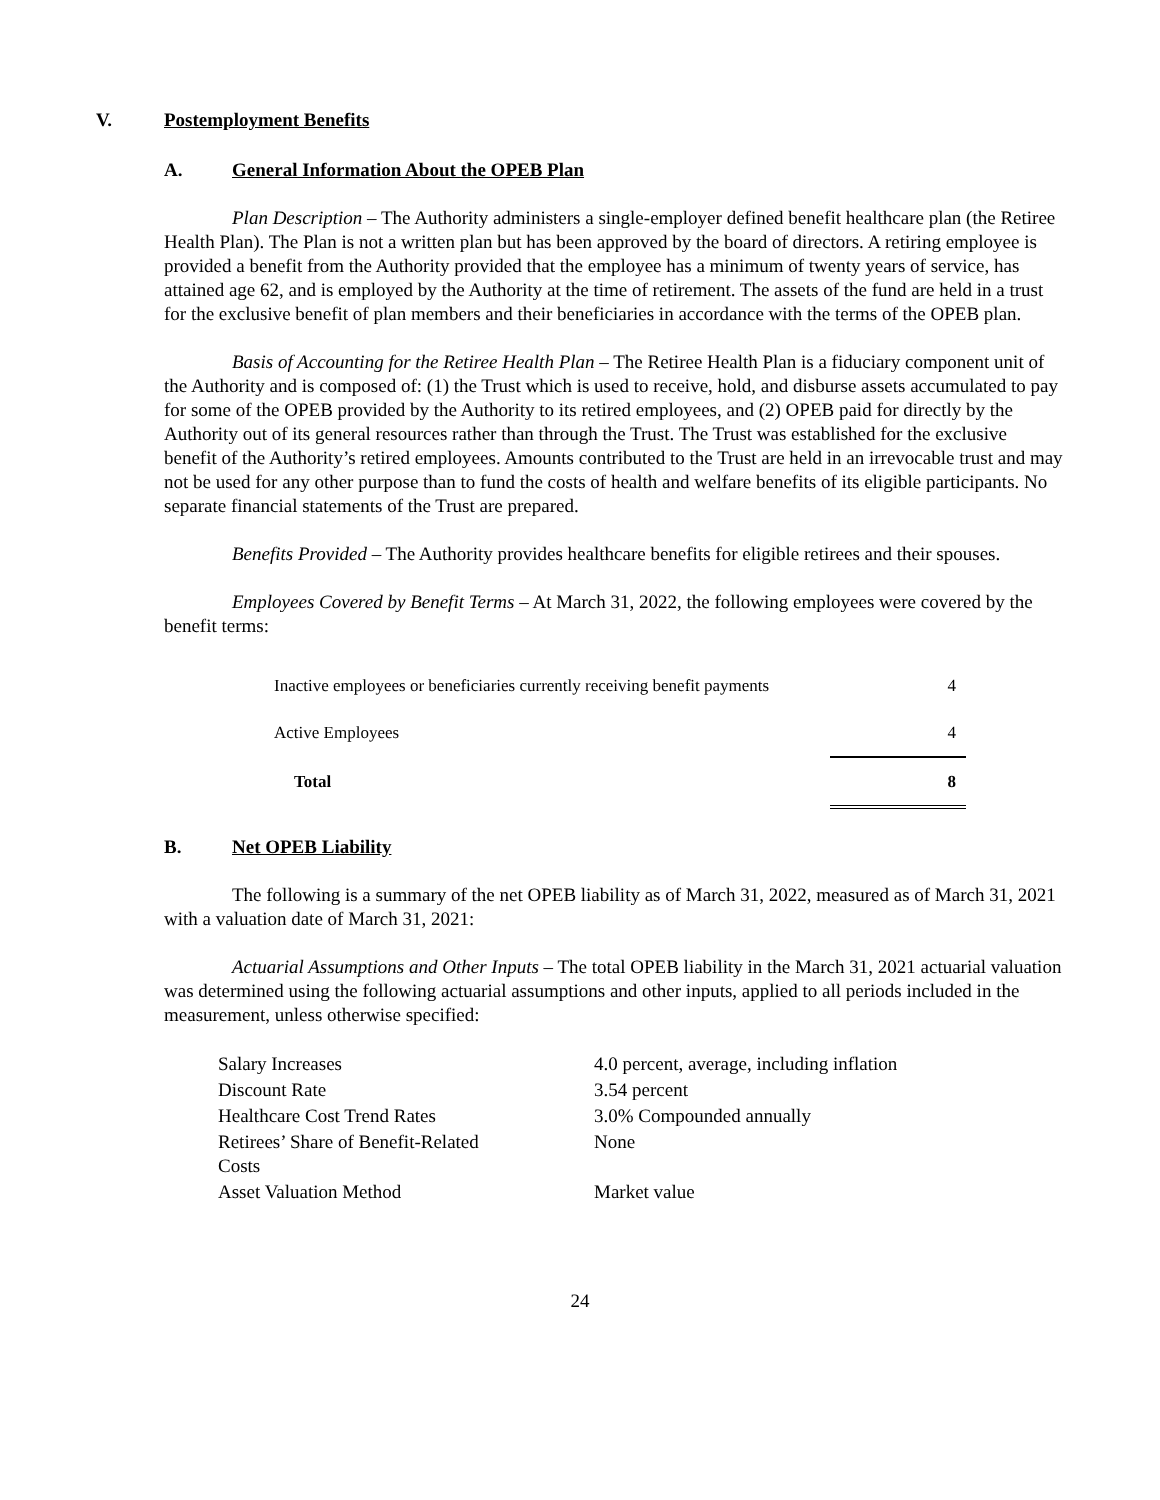V. Postemployment Benefits
A. General Information About the OPEB Plan
Plan Description – The Authority administers a single-employer defined benefit healthcare plan (the Retiree Health Plan). The Plan is not a written plan but has been approved by the board of directors. A retiring employee is provided a benefit from the Authority provided that the employee has a minimum of twenty years of service, has attained age 62, and is employed by the Authority at the time of retirement. The assets of the fund are held in a trust for the exclusive benefit of plan members and their beneficiaries in accordance with the terms of the OPEB plan.
Basis of Accounting for the Retiree Health Plan – The Retiree Health Plan is a fiduciary component unit of the Authority and is composed of: (1) the Trust which is used to receive, hold, and disburse assets accumulated to pay for some of the OPEB provided by the Authority to its retired employees, and (2) OPEB paid for directly by the Authority out of its general resources rather than through the Trust. The Trust was established for the exclusive benefit of the Authority’s retired employees. Amounts contributed to the Trust are held in an irrevocable trust and may not be used for any other purpose than to fund the costs of health and welfare benefits of its eligible participants. No separate financial statements of the Trust are prepared.
Benefits Provided – The Authority provides healthcare benefits for eligible retirees and their spouses.
Employees Covered by Benefit Terms – At March 31, 2022, the following employees were covered by the benefit terms:
| Inactive employees or beneficiaries currently receiving benefit payments | 4 |
| Active Employees | 4 |
| Total | 8 |
B. Net OPEB Liability
The following is a summary of the net OPEB liability as of March 31, 2022, measured as of March 31, 2021 with a valuation date of March 31, 2021:
Actuarial Assumptions and Other Inputs – The total OPEB liability in the March 31, 2021 actuarial valuation was determined using the following actuarial assumptions and other inputs, applied to all periods included in the measurement, unless otherwise specified:
| Salary Increases | 4.0 percent, average, including inflation |
| Discount Rate | 3.54 percent |
| Healthcare Cost Trend Rates | 3.0% Compounded annually |
| Retirees’ Share of Benefit-Related Costs | None |
| Asset Valuation Method | Market value |
24